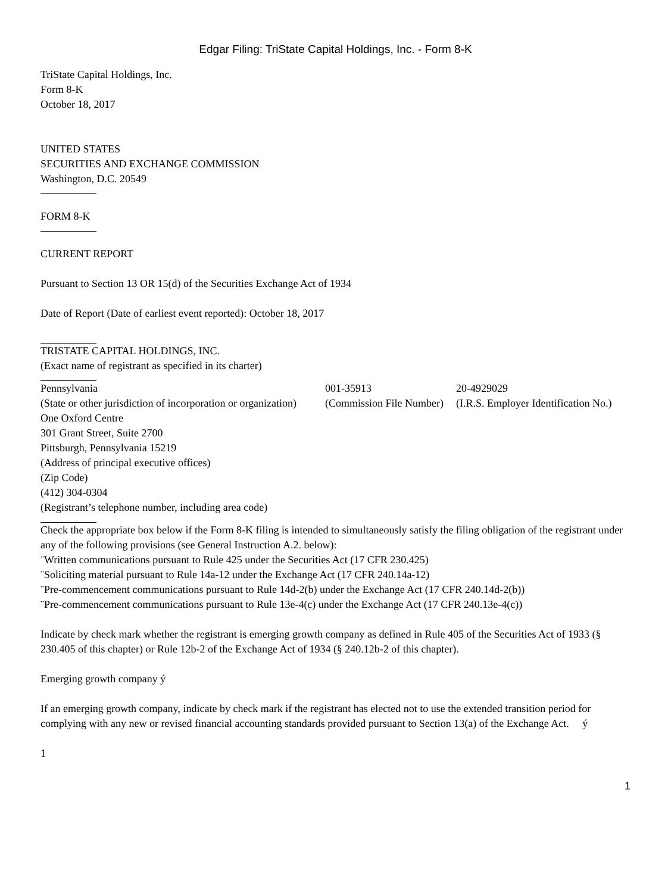Edgar Filing: TriState Capital Holdings, Inc. - Form 8-K
TriState Capital Holdings, Inc.
Form 8-K
October 18, 2017
UNITED STATES
SECURITIES AND EXCHANGE COMMISSION
Washington, D.C. 20549
FORM 8-K
CURRENT REPORT
Pursuant to Section 13 OR 15(d) of the Securities Exchange Act of 1934
Date of Report (Date of earliest event reported): October 18, 2017
TRISTATE CAPITAL HOLDINGS, INC.
(Exact name of registrant as specified in its charter)
| Pennsylvania (State or other jurisdiction of incorporation or organization) | 001-35913 (Commission File Number) | 20-4929029 (I.R.S. Employer Identification No.) |
One Oxford Centre
301 Grant Street, Suite 2700
Pittsburgh, Pennsylvania 15219
(Address of principal executive offices)
(Zip Code)
(412) 304-0304
(Registrant’s telephone number, including area code)
Check the appropriate box below if the Form 8-K filing is intended to simultaneously satisfy the filing obligation of the registrant under any of the following provisions (see General Instruction A.2. below):
¨Written communications pursuant to Rule 425 under the Securities Act (17 CFR 230.425)
¨Soliciting material pursuant to Rule 14a-12 under the Exchange Act (17 CFR 240.14a-12)
¨Pre-commencement communications pursuant to Rule 14d-2(b) under the Exchange Act (17 CFR 240.14d-2(b))
¨Pre-commencement communications pursuant to Rule 13e-4(c) under the Exchange Act (17 CFR 240.13e-4(c))
Indicate by check mark whether the registrant is emerging growth company as defined in Rule 405 of the Securities Act of 1933 (§ 230.405 of this chapter) or Rule 12b-2 of the Exchange Act of 1934 (§ 240.12b-2 of this chapter).
Emerging growth company ý
If an emerging growth company, indicate by check mark if the registrant has elected not to use the extended transition period for complying with any new or revised financial accounting standards provided pursuant to Section 13(a) of the Exchange Act. ý
1
1